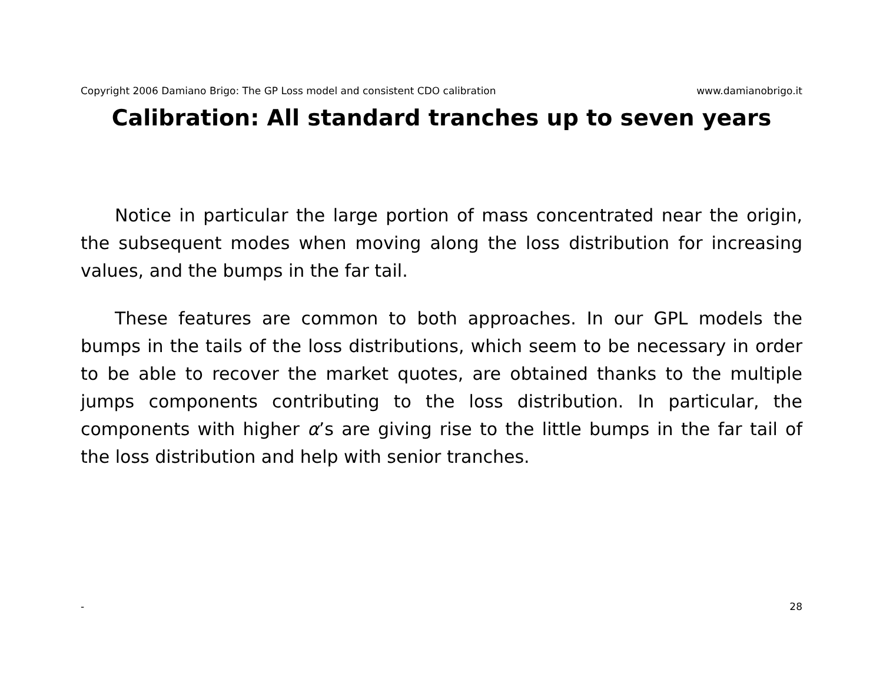Copyright 2006 Damiano Brigo: The GP Loss model and consistent CDO calibration www.damianobrigo.it
Calibration: All standard tranches up to seven years
Notice in particular the large portion of mass concentrated near the origin, the subsequent modes when moving along the loss distribution for increasing values, and the bumps in the far tail.
These features are common to both approaches. In our GPL models the bumps in the tails of the loss distributions, which seem to be necessary in order to be able to recover the market quotes, are obtained thanks to the multiple jumps components contributing to the loss distribution. In particular, the components with higher α’s are giving rise to the little bumps in the far tail of the loss distribution and help with senior tranches.
- 28